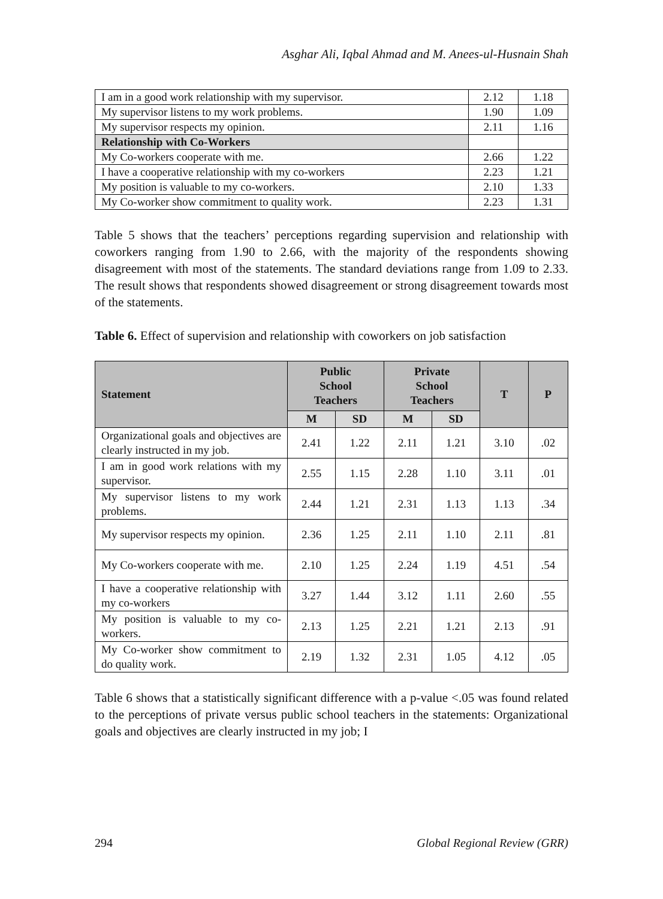Asghar Ali, Iqbal Ahmad and M. Anees-ul-Husnain Shah
| I am in a good work relationship with my supervisor. | 2.12 | 1.18 |
| My supervisor listens to my work problems. | 1.90 | 1.09 |
| My supervisor respects my opinion. | 2.11 | 1.16 |
| Relationship with Co-Workers | | |
| My Co-workers cooperate with me. | 2.66 | 1.22 |
| I have a cooperative relationship with my co-workers | 2.23 | 1.21 |
| My position is valuable to my co-workers. | 2.10 | 1.33 |
| My Co-worker show commitment to quality work. | 2.23 | 1.31 |
Table 5 shows that the teachers’ perceptions regarding supervision and relationship with coworkers ranging from 1.90 to 2.66, with the majority of the respondents showing disagreement with most of the statements. The standard deviations range from 1.09 to 2.33. The result shows that respondents showed disagreement or strong disagreement towards most of the statements.
Table 6. Effect of supervision and relationship with coworkers on job satisfaction
| Statement | Public School Teachers | | Private School Teachers | | T | P |
| --- | --- | --- | --- | --- | --- | --- |
| | M | SD | M | SD | | |
| Organizational goals and objectives are clearly instructed in my job. | 2.41 | 1.22 | 2.11 | 1.21 | 3.10 | .02 |
| I am in good work relations with my supervisor. | 2.55 | 1.15 | 2.28 | 1.10 | 3.11 | .01 |
| My supervisor listens to my work problems. | 2.44 | 1.21 | 2.31 | 1.13 | 1.13 | .34 |
| My supervisor respects my opinion. | 2.36 | 1.25 | 2.11 | 1.10 | 2.11 | .81 |
| My Co-workers cooperate with me. | 2.10 | 1.25 | 2.24 | 1.19 | 4.51 | .54 |
| I have a cooperative relationship with my co-workers | 3.27 | 1.44 | 3.12 | 1.11 | 2.60 | .55 |
| My position is valuable to my co-workers. | 2.13 | 1.25 | 2.21 | 1.21 | 2.13 | .91 |
| My Co-worker show commitment to do quality work. | 2.19 | 1.32 | 2.31 | 1.05 | 4.12 | .05 |
Table 6 shows that a statistically significant difference with a p-value <.05 was found related to the perceptions of private versus public school teachers in the statements: Organizational goals and objectives are clearly instructed in my job; I
294 Global Regional Review (GRR)